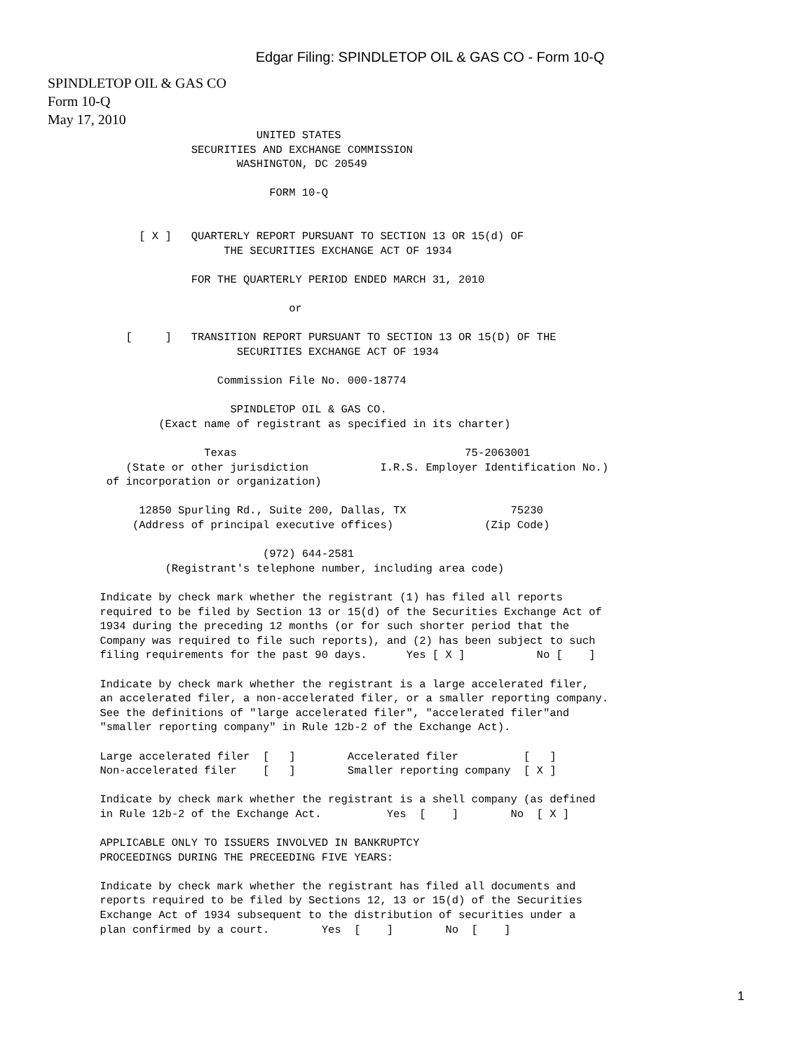Edgar Filing: SPINDLETOP OIL & GAS CO - Form 10-Q
SPINDLETOP OIL & GAS CO
Form 10-Q
May 17, 2010
                                UNITED STATES
                      SECURITIES AND EXCHANGE COMMISSION
                             WASHINGTON, DC 20549

                                  FORM 10-Q


              [ X ]   QUARTERLY REPORT PURSUANT TO SECTION 13 OR 15(d) OF
                           THE SECURITIES EXCHANGE ACT OF 1934

                      FOR THE QUARTERLY PERIOD ENDED MARCH 31, 2010

                                     or

            [     ]   TRANSITION REPORT PURSUANT TO SECTION 13 OR 15(D) OF THE
                             SECURITIES EXCHANGE ACT OF 1934

                          Commission File No. 000-18774

                            SPINDLETOP OIL & GAS CO.
                 (Exact name of registrant as specified in its charter)

                        Texas                                   75-2063001
            (State or other jurisdiction           I.R.S. Employer Identification No.)
         of incorporation or organization)

              12850 Spurling Rd., Suite 200, Dallas, TX                75230
             (Address of principal executive offices)              (Zip Code)

                                 (972) 644-2581
                  (Registrant's telephone number, including area code)

        Indicate by check mark whether the registrant (1) has filed all reports
        required to be filed by Section 13 or 15(d) of the Securities Exchange Act of
        1934 during the preceding 12 months (or for such shorter period that the
        Company was required to file such reports), and (2) has been subject to such
        filing requirements for the past 90 days.      Yes [ X ]           No [    ]

        Indicate by check mark whether the registrant is a large accelerated filer,
        an accelerated filer, a non-accelerated filer, or a smaller reporting company.
        See the definitions of "large accelerated filer", "accelerated filer"and
        "smaller reporting company" in Rule 12b-2 of the Exchange Act).

        Large accelerated filer  [   ]        Accelerated filer          [   ]
        Non-accelerated filer    [   ]        Smaller reporting company  [ X ]

        Indicate by check mark whether the registrant is a shell company (as defined
        in Rule 12b-2 of the Exchange Act.          Yes  [    ]        No  [ X ]

        APPLICABLE ONLY TO ISSUERS INVOLVED IN BANKRUPTCY
        PROCEEDINGS DURING THE PRECEEDING FIVE YEARS:

        Indicate by check mark whether the registrant has filed all documents and
        reports required to be filed by Sections 12, 13 or 15(d) of the Securities
        Exchange Act of 1934 subsequent to the distribution of securities under a
        plan confirmed by a court.        Yes  [    ]        No  [    ]
1